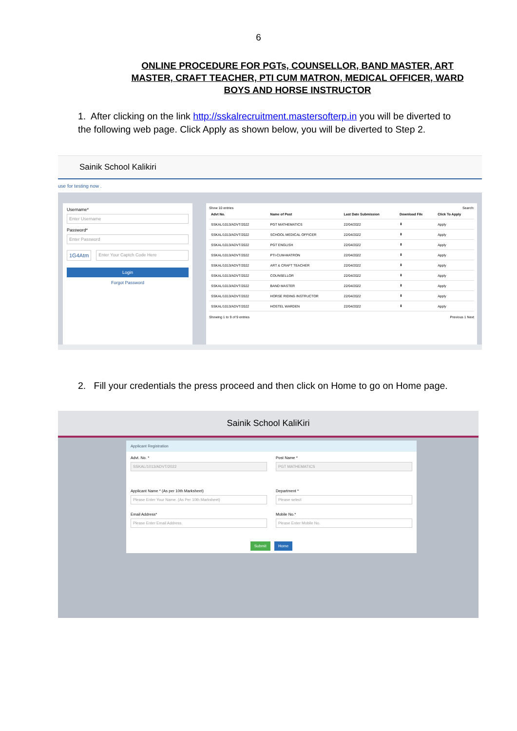6
ONLINE PROCEDURE FOR PGTs, COUNSELLOR, BAND MASTER, ART MASTER, CRAFT TEACHER, PTI CUM MATRON, MEDICAL OFFICER, WARD BOYS AND HORSE INSTRUCTOR
1. After clicking on the link http://sskalrecruitment.mastersofterp.in you will be diverted to the following web page. Click Apply as shown below, you will be diverted to Step 2.
Sainik School Kalikiri
use for testing now .
Username*
Enter Username
Password*
Enter Password
1G4Atm
Enter Your Captch Code Here
Login
Forgot Password
Show 10 entries Search:
| Advt No. | Name of Post | Last Date Submission | Download File | Click To Apply |
| --- | --- | --- | --- | --- |
| SSKAL/1013/ADVT/2022 | PGT MATHEMATICS | 22/04/2022 | ⬇ | Apply |
| SSKAL/1013/ADVT/2022 | SCHOOL MEDICAL OFFICER | 22/04/2022 | ⬇ | Apply |
| SSKAL/1013/ADVT/2022 | PGT ENGLISH | 22/04/2022 | ⬇ | Apply |
| SSKAL/1013/ADVT/2022 | PTI-CUM-MATRON | 22/04/2022 | ⬇ | Apply |
| SSKAL/1013/ADVT/2022 | ART & CRAFT TEACHER | 22/04/2022 | ⬇ | Apply |
| SSKAL/1013/ADVT/2022 | COUNSELLOR | 22/04/2022 | ⬇ | Apply |
| SSKAL/1013/ADVT/2022 | BAND MASTER | 22/04/2022 | ⬇ | Apply |
| SSKAL/1013/ADVT/2022 | HORSE RIDING INSTRUCTOR | 22/04/2022 | ⬇ | Apply |
| SSKAL/1013/ADVT/2022 | HOSTEL WARDEN | 22/04/2022 | ⬇ | Apply |
Showing 1 to 9 of 9 entries Previous 1 Next
2. Fill your credentials the press proceed and then click on Home to go on Home page.
Sainik School KaliKiri
Applicant Registration
Advt. No. *
SSKAL/1013/ADVT/2022
Post Name *
PGT MATHEMATICS
Applicant Name * (As per 10th Marksheet)
Please Enter Your Name. (As Per 10th Marksheet)
Department *
Please select
Email Address*
Please Enter Email Address.
Mobile No.*
Please Enter Mobile No.
Submit Home